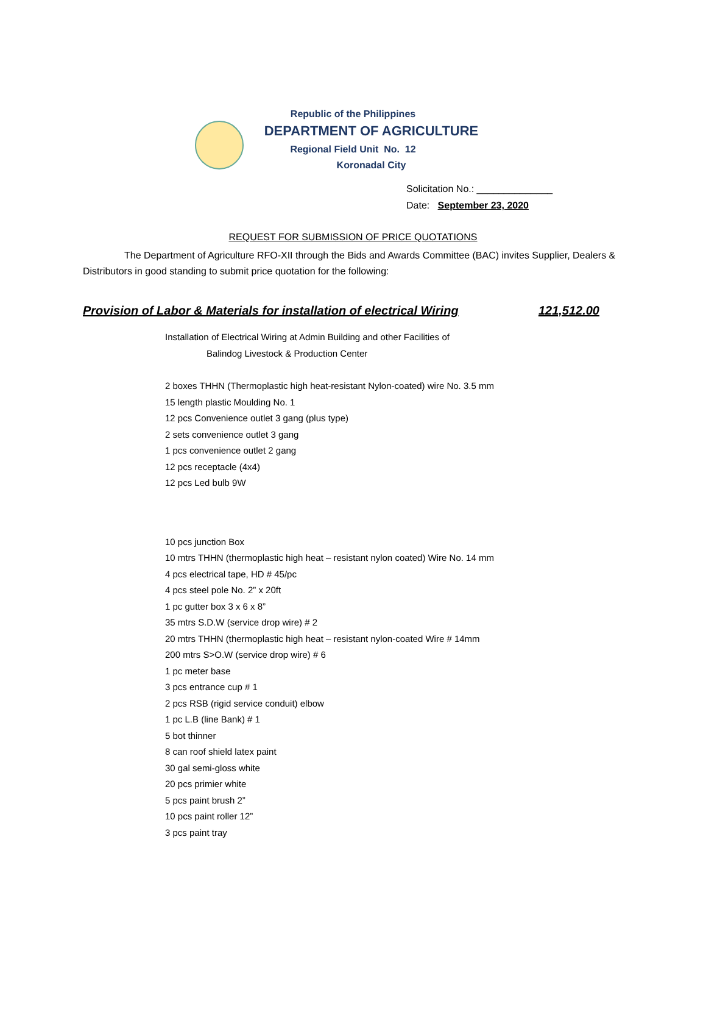Republic of the Philippines
DEPARTMENT OF AGRICULTURE
Regional Field Unit No. 12
Koronadal City
Solicitation No.: ______________
Date: September 23, 2020
REQUEST FOR SUBMISSION OF PRICE QUOTATIONS
The Department of Agriculture RFO-XII through the Bids and Awards Committee (BAC) invites Supplier, Dealers & Distributors in good standing to submit price quotation for the following:
Provision of Labor & Materials for installation of electrical Wiring 121,512.00
Installation of Electrical Wiring at Admin Building and other Facilities of
Balindog Livestock & Production Center
2 boxes THHN (Thermoplastic high heat-resistant Nylon-coated) wire No. 3.5 mm
15 length plastic Moulding No. 1
12 pcs Convenience outlet 3 gang (plus type)
2 sets convenience outlet 3 gang
1 pcs convenience outlet 2 gang
12 pcs receptacle (4x4)
12 pcs Led bulb 9W
10 pcs junction Box
10 mtrs THHN (thermoplastic high heat – resistant nylon coated) Wire No. 14 mm
4 pcs electrical tape, HD # 45/pc
4 pcs steel pole No. 2” x 20ft
1 pc gutter box 3 x 6 x 8”
35 mtrs S.D.W (service drop wire) # 2
20 mtrs THHN (thermoplastic high heat – resistant nylon-coated Wire # 14mm
200 mtrs S>O.W (service drop wire) # 6
1 pc meter base
3 pcs entrance cup # 1
2 pcs RSB (rigid service conduit) elbow
1 pc L.B (line Bank) # 1
5 bot thinner
8 can roof shield latex paint
30 gal semi-gloss white
20 pcs primier white
5 pcs paint brush 2”
10 pcs paint roller 12”
3 pcs paint tray